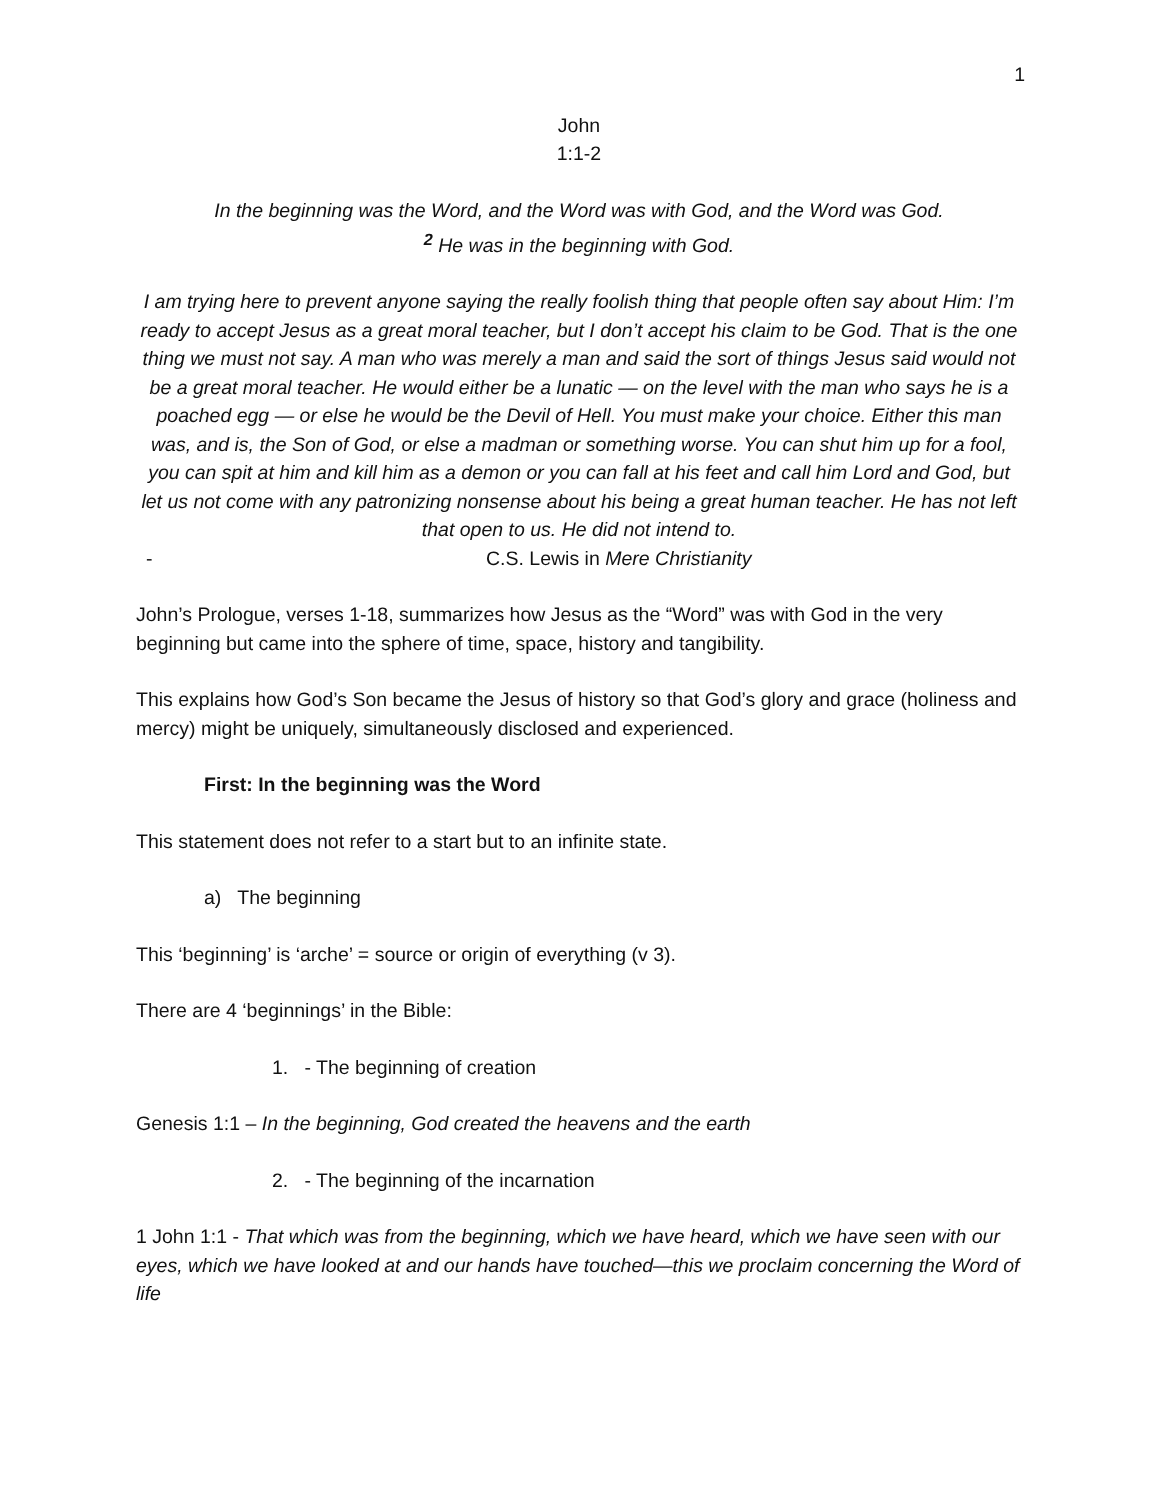1
John
1:1-2
In the beginning was the Word, and the Word was with God, and the Word was God.
<sup>2</sup> He was in the beginning with God.
I am trying here to prevent anyone saying the really foolish thing that people often say about Him: I’m ready to accept Jesus as a great moral teacher, but I don’t accept his claim to be God. That is the one thing we must not say. A man who was merely a man and said the sort of things Jesus said would not be a great moral teacher. He would either be a lunatic — on the level with the man who says he is a poached egg — or else he would be the Devil of Hell. You must make your choice. Either this man was, and is, the Son of God, or else a madman or something worse. You can shut him up for a fool, you can spit at him and kill him as a demon or you can fall at his feet and call him Lord and God, but let us not come with any patronizing nonsense about his being a great human teacher. He has not left that open to us. He did not intend to.
- C.S. Lewis in Mere Christianity
John’s Prologue, verses 1-18, summarizes how Jesus as the “Word” was with God in the very beginning but came into the sphere of time, space, history and tangibility.
This explains how God’s Son became the Jesus of history so that God’s glory and grace (holiness and mercy) might be uniquely, simultaneously disclosed and experienced.
First: In the beginning was the Word
This statement does not refer to a start but to an infinite state.
a) The beginning
This ‘beginning’ is ‘arche’ = source or origin of everything (v 3).
There are 4 ‘beginnings’ in the Bible:
1. - The beginning of creation
Genesis 1:1 – In the beginning, God created the heavens and the earth
2. - The beginning of the incarnation
1 John 1:1 - That which was from the beginning, which we have heard, which we have seen with our eyes, which we have looked at and our hands have touched—this we proclaim concerning the Word of life